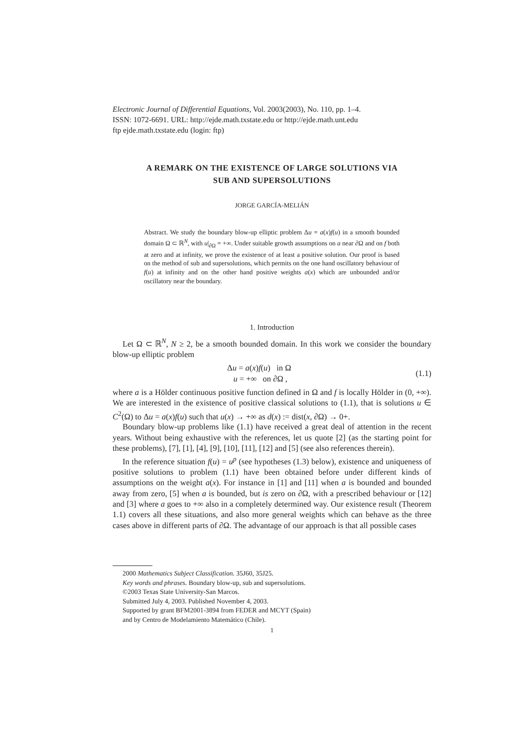Electronic Journal of Differential Equations, Vol. 2003(2003), No. 110, pp. 1–4.
ISSN: 1072-6691. URL: http://ejde.math.txstate.edu or http://ejde.math.unt.edu
ftp ejde.math.txstate.edu (login: ftp)
A REMARK ON THE EXISTENCE OF LARGE SOLUTIONS VIA
SUB AND SUPERSOLUTIONS
JORGE GARCÍA-MELIÁN
Abstract. We study the boundary blow-up elliptic problem Δu = a(x)f(u) in a smooth bounded domain Ω ⊂ ℝ<sup>N</sup>, with u|<sub>∂Ω</sub> = +∞. Under suitable growth assumptions on a near ∂Ω and on f both at zero and at infinity, we prove the existence of at least a positive solution. Our proof is based on the method of sub and supersolutions, which permits on the one hand oscillatory behaviour of f(u) at infinity and on the other hand positive weights a(x) which are unbounded and/or oscillatory near the boundary.
1. Introduction
Let Ω ⊂ ℝ<sup>N</sup>, N ≥ 2, be a smooth bounded domain. In this work we consider the boundary blow-up elliptic problem
Δu = a(x)f(u) in Ω
u = +∞ on ∂Ω ,
(1.1)
where a is a Hölder continuous positive function defined in Ω and f is locally Hölder in (0, +∞). We are interested in the existence of positive classical solutions to (1.1), that is solutions u ∈ C<sup>2</sup>(Ω) to Δu = a(x)f(u) such that u(x) → +∞ as d(x) := dist(x, ∂Ω) → 0+.
Boundary blow-up problems like (1.1) have received a great deal of attention in the recent years. Without being exhaustive with the references, let us quote [2] (as the starting point for these problems), [7], [1], [4], [9], [10], [11], [12] and [5] (see also references therein).
In the reference situation f(u) = u<sup>p</sup> (see hypotheses (1.3) below), existence and uniqueness of positive solutions to problem (1.1) have been obtained before under different kinds of assumptions on the weight a(x). For instance in [1] and [11] when a is bounded and bounded away from zero, [5] when a is bounded, but is zero on ∂Ω, with a prescribed behaviour or [12] and [3] where a goes to +∞ also in a completely determined way. Our existence result (Theorem 1.1) covers all these situations, and also more general weights which can behave as the three cases above in different parts of ∂Ω. The advantage of our approach is that all possible cases
2000 Mathematics Subject Classification. 35J60, 35J25.
Key words and phrases. Boundary blow-up, sub and supersolutions.
©2003 Texas State University-San Marcos.
Submitted July 4, 2003. Published November 4, 2003.
Supported by grant BFM2001-3894 from FEDER and MCYT (Spain)
and by Centro de Modelamiento Matemático (Chile).
1